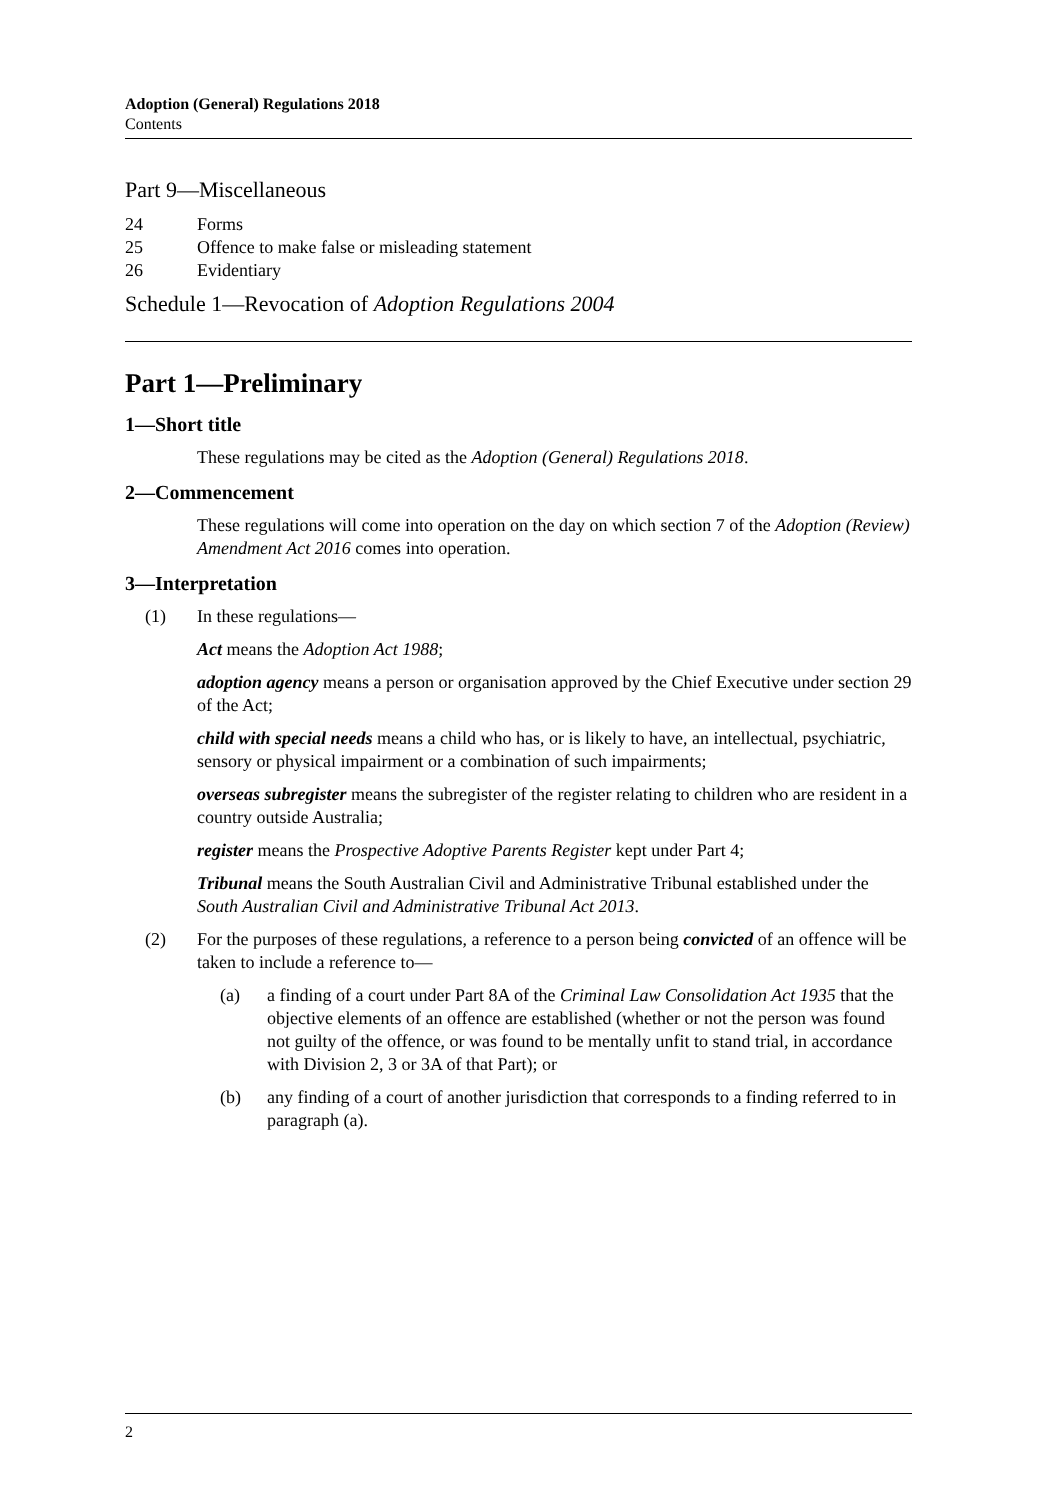Adoption (General) Regulations 2018
Contents
Part 9—Miscellaneous
24 Forms
25 Offence to make false or misleading statement
26 Evidentiary
Schedule 1—Revocation of Adoption Regulations 2004
Part 1—Preliminary
1—Short title
These regulations may be cited as the Adoption (General) Regulations 2018.
2—Commencement
These regulations will come into operation on the day on which section 7 of the Adoption (Review) Amendment Act 2016 comes into operation.
3—Interpretation
(1) In these regulations—
Act means the Adoption Act 1988;
adoption agency means a person or organisation approved by the Chief Executive under section 29 of the Act;
child with special needs means a child who has, or is likely to have, an intellectual, psychiatric, sensory or physical impairment or a combination of such impairments;
overseas subregister means the subregister of the register relating to children who are resident in a country outside Australia;
register means the Prospective Adoptive Parents Register kept under Part 4;
Tribunal means the South Australian Civil and Administrative Tribunal established under the South Australian Civil and Administrative Tribunal Act 2013.
(2) For the purposes of these regulations, a reference to a person being convicted of an offence will be taken to include a reference to—
(a) a finding of a court under Part 8A of the Criminal Law Consolidation Act 1935 that the objective elements of an offence are established (whether or not the person was found not guilty of the offence, or was found to be mentally unfit to stand trial, in accordance with Division 2, 3 or 3A of that Part); or
(b) any finding of a court of another jurisdiction that corresponds to a finding referred to in paragraph (a).
2